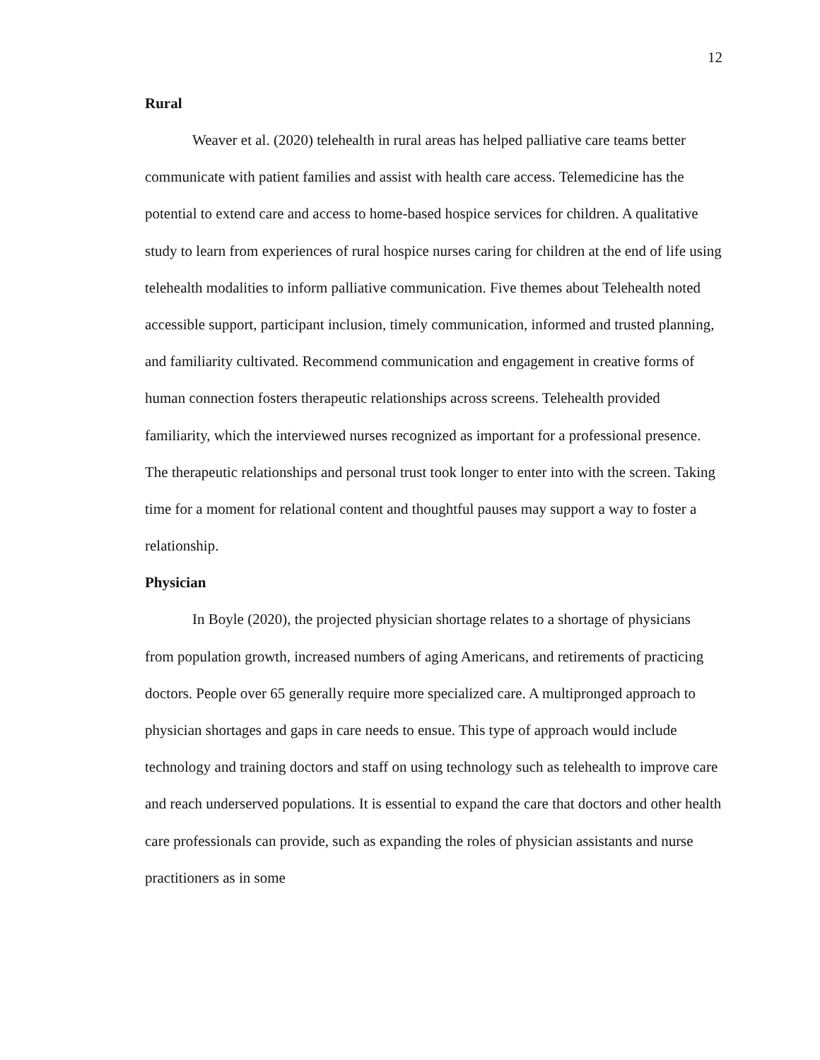12
Rural
Weaver et al. (2020) telehealth in rural areas has helped palliative care teams better communicate with patient families and assist with health care access. Telemedicine has the potential to extend care and access to home-based hospice services for children. A qualitative study to learn from experiences of rural hospice nurses caring for children at the end of life using telehealth modalities to inform palliative communication. Five themes about Telehealth noted accessible support, participant inclusion, timely communication, informed and trusted planning, and familiarity cultivated. Recommend communication and engagement in creative forms of human connection fosters therapeutic relationships across screens. Telehealth provided familiarity, which the interviewed nurses recognized as important for a professional presence. The therapeutic relationships and personal trust took longer to enter into with the screen. Taking time for a moment for relational content and thoughtful pauses may support a way to foster a relationship.
Physician
In Boyle (2020), the projected physician shortage relates to a shortage of physicians from population growth, increased numbers of aging Americans, and retirements of practicing doctors. People over 65 generally require more specialized care. A multipronged approach to physician shortages and gaps in care needs to ensue. This type of approach would include technology and training doctors and staff on using technology such as telehealth to improve care and reach underserved populations. It is essential to expand the care that doctors and other health care professionals can provide, such as expanding the roles of physician assistants and nurse practitioners as in some